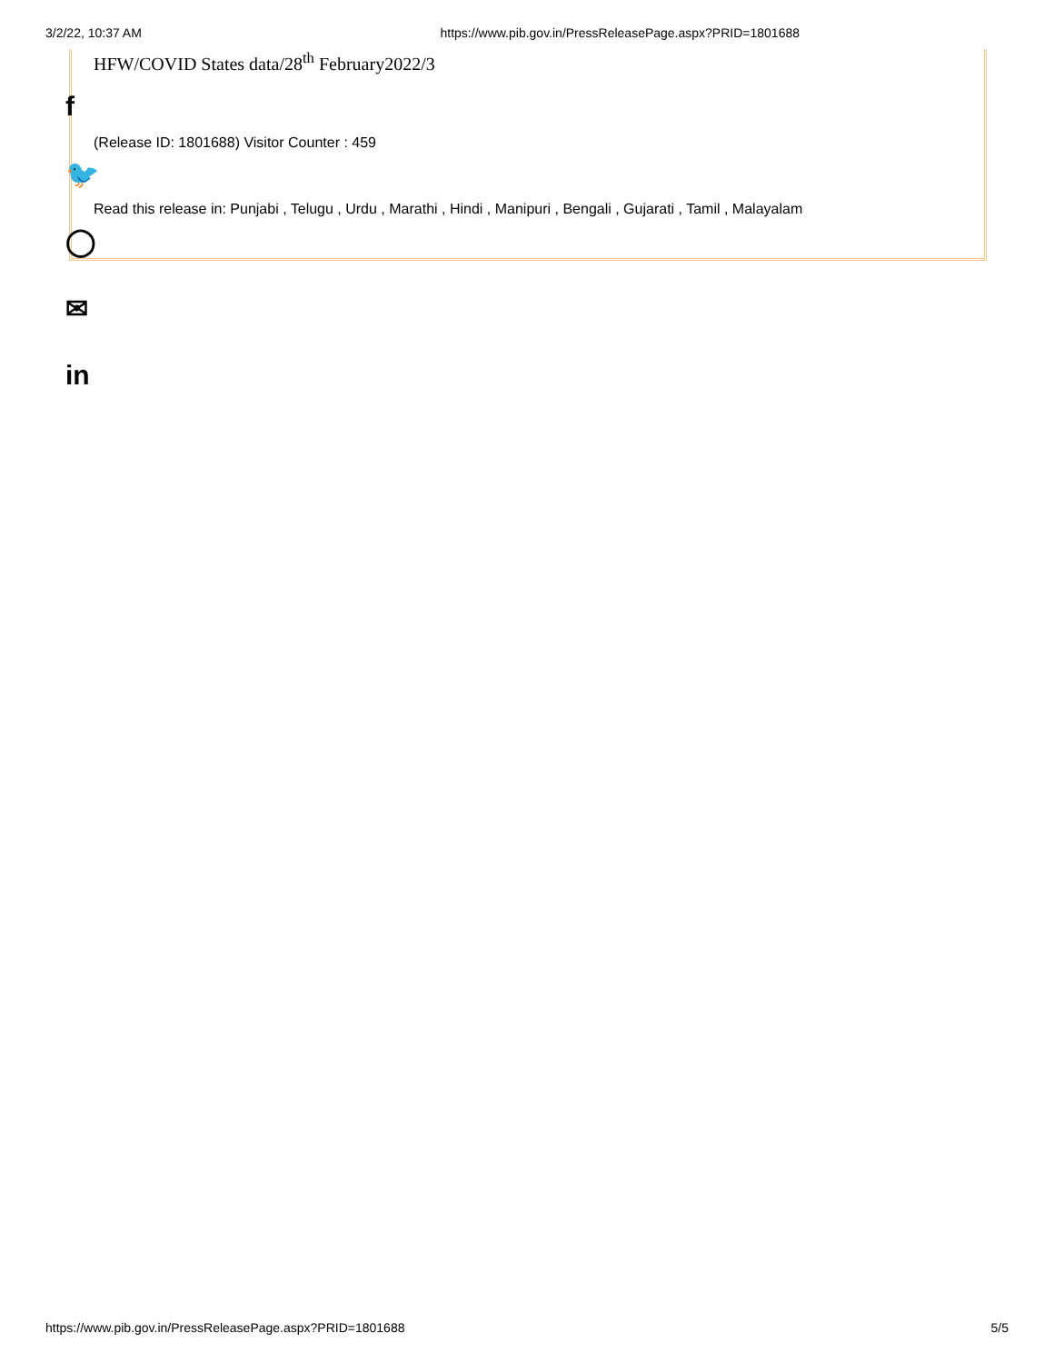3/2/22, 10:37 AM https://www.pib.gov.in/PressReleasePage.aspx?PRID=1801688
HFW/COVID States data/28<sup>th</sup> February2022/3
(Release ID: 1801688) Visitor Counter : 459
Read this release in: Punjabi , Telugu , Urdu , Marathi , Hindi , Manipuri , Bengali , Gujarati , Tamil , Malayalam
f
🐦
◯
✉
in
https://www.pib.gov.in/PressReleasePage.aspx?PRID=1801688 5/5